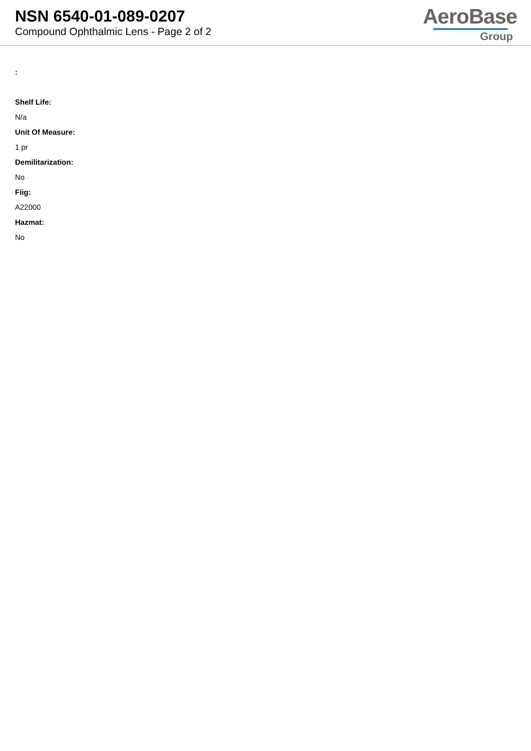NSN 6540-01-089-0207
Compound Ophthalmic Lens - Page 2 of 2
AeroBase
Group
:
Shelf Life:
N/a
Unit Of Measure:
1 pr
Demilitarization:
No
Fiig:
A22000
Hazmat:
No